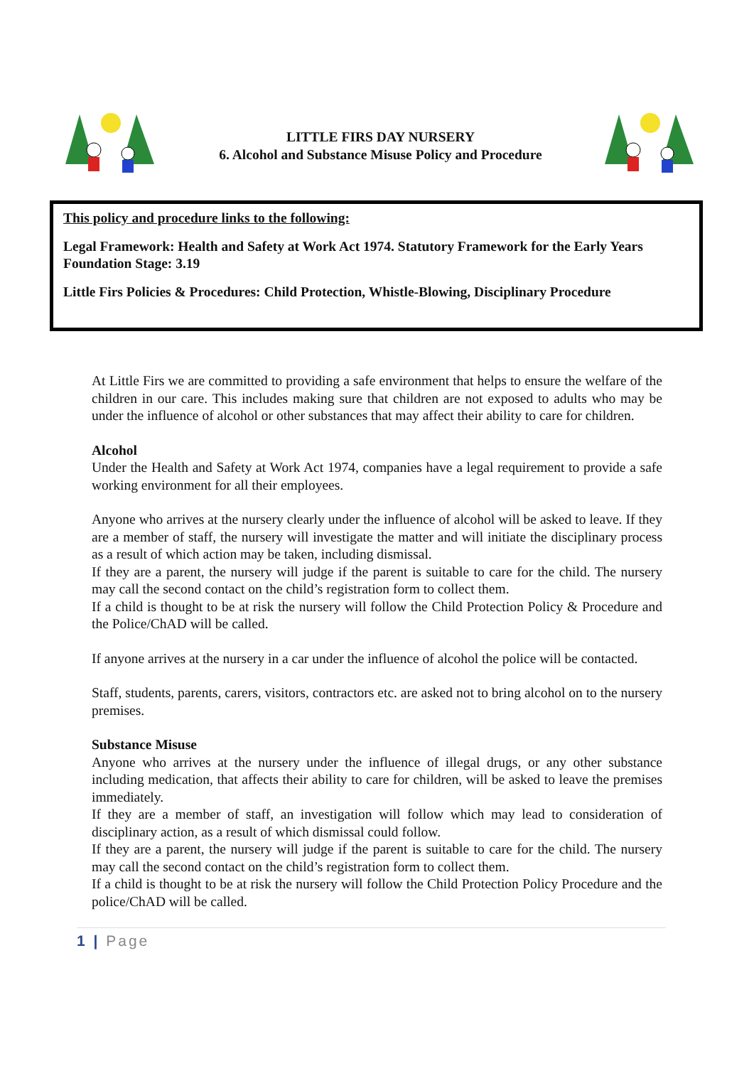LITTLE FIRS DAY NURSERY
6. Alcohol and Substance Misuse Policy and Procedure
This policy and procedure links to the following:
Legal Framework: Health and Safety at Work Act 1974. Statutory Framework for the Early Years Foundation Stage: 3.19
Little Firs Policies & Procedures: Child Protection, Whistle-Blowing, Disciplinary Procedure
At Little Firs we are committed to providing a safe environment that helps to ensure the welfare of the children in our care. This includes making sure that children are not exposed to adults who may be under the influence of alcohol or other substances that may affect their ability to care for children.
Alcohol
Under the Health and Safety at Work Act 1974, companies have a legal requirement to provide a safe working environment for all their employees.
Anyone who arrives at the nursery clearly under the influence of alcohol will be asked to leave. If they are a member of staff, the nursery will investigate the matter and will initiate the disciplinary process as a result of which action may be taken, including dismissal.
If they are a parent, the nursery will judge if the parent is suitable to care for the child. The nursery may call the second contact on the child’s registration form to collect them.
If a child is thought to be at risk the nursery will follow the Child Protection Policy & Procedure and the Police/ChAD will be called.
If anyone arrives at the nursery in a car under the influence of alcohol the police will be contacted.
Staff, students, parents, carers, visitors, contractors etc. are asked not to bring alcohol on to the nursery premises.
Substance Misuse
Anyone who arrives at the nursery under the influence of illegal drugs, or any other substance including medication, that affects their ability to care for children, will be asked to leave the premises immediately.
If they are a member of staff, an investigation will follow which may lead to consideration of disciplinary action, as a result of which dismissal could follow.
If they are a parent, the nursery will judge if the parent is suitable to care for the child. The nursery may call the second contact on the child’s registration form to collect them.
If a child is thought to be at risk the nursery will follow the Child Protection Policy Procedure and the police/ChAD will be called.
1 | Page